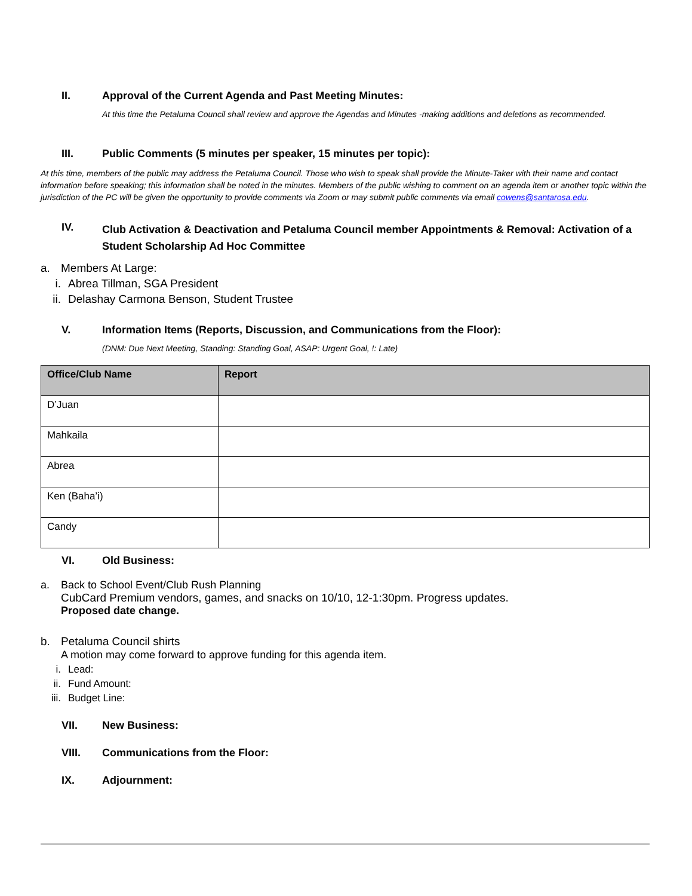II. Approval of the Current Agenda and Past Meeting Minutes:
At this time the Petaluma Council shall review and approve the Agendas and Minutes -making additions and deletions as recommended.
III. Public Comments (5 minutes per speaker, 15 minutes per topic):
At this time, members of the public may address the Petaluma Council. Those who wish to speak shall provide the Minute-Taker with their name and contact information before speaking; this information shall be noted in the minutes. Members of the public wishing to comment on an agenda item or another topic within the jurisdiction of the PC will be given the opportunity to provide comments via Zoom or may submit public comments via email cowens@santarosa.edu.
IV. Club Activation & Deactivation and Petaluma Council member Appointments & Removal: Activation of a Student Scholarship Ad Hoc Committee
a. Members At Large:
i. Abrea Tillman, SGA President
ii. Delashay Carmona Benson, Student Trustee
V. Information Items (Reports, Discussion, and Communications from the Floor):
(DNM: Due Next Meeting, Standing: Standing Goal, ASAP: Urgent Goal, !: Late)
| Office/Club Name | Report |
| --- | --- |
| D’Juan | |
| Mahkaila | |
| Abrea | |
| Ken (Baha’i) | |
| Candy | |
VI. Old Business:
a. Back to School Event/Club Rush Planning
CubCard Premium vendors, games, and snacks on 10/10, 12-1:30pm. Progress updates.
Proposed date change.
b. Petaluma Council shirts
A motion may come forward to approve funding for this agenda item.
i. Lead:
ii. Fund Amount:
iii. Budget Line:
VII. New Business:
VIII. Communications from the Floor:
IX. Adjournment: